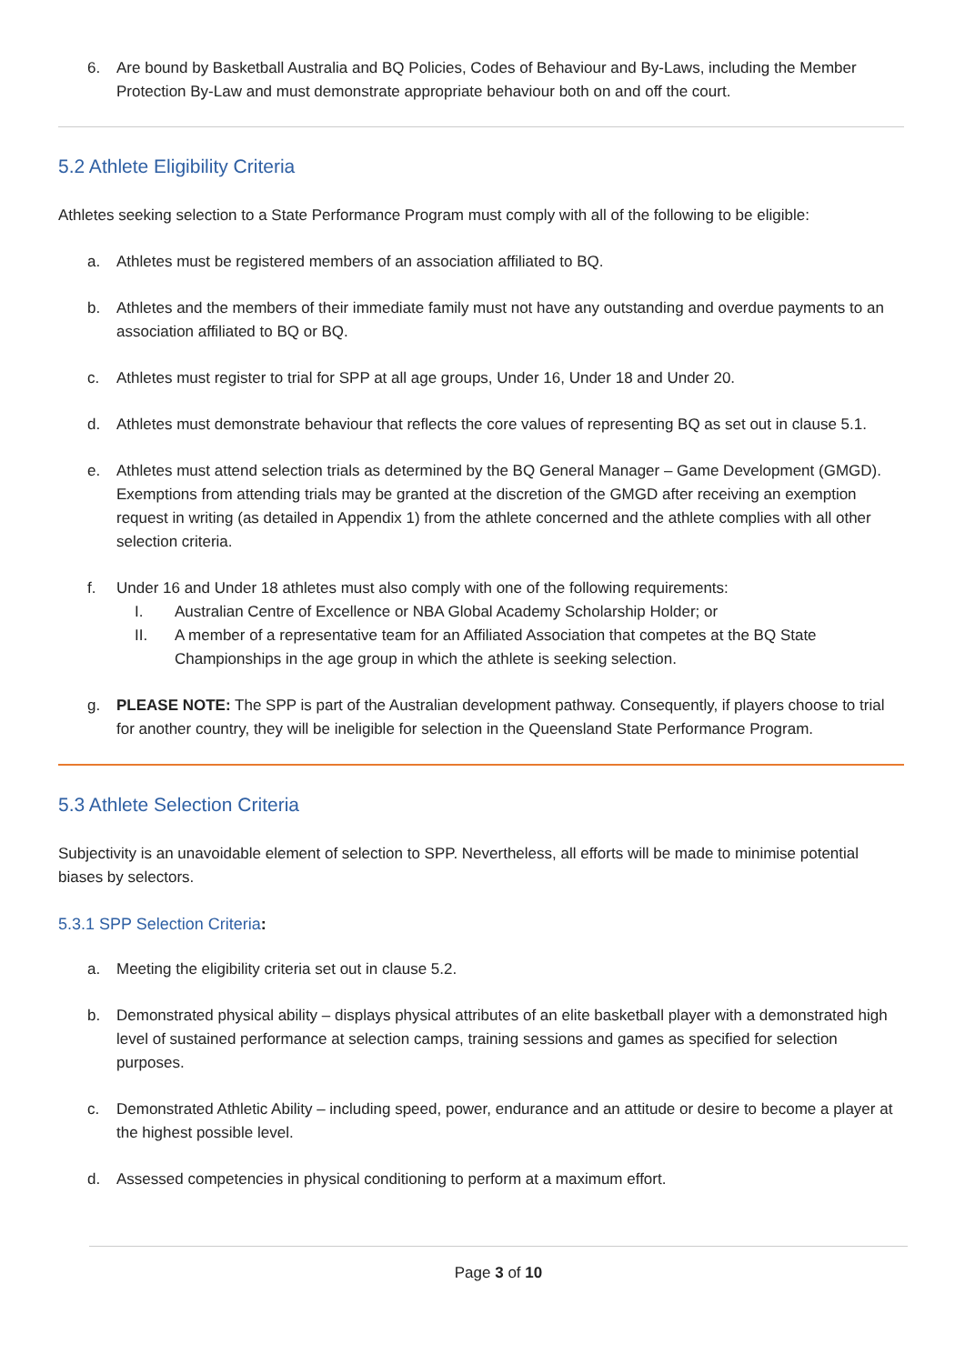6. Are bound by Basketball Australia and BQ Policies, Codes of Behaviour and By-Laws, including the Member Protection By-Law and must demonstrate appropriate behaviour both on and off the court.
5.2 Athlete Eligibility Criteria
Athletes seeking selection to a State Performance Program must comply with all of the following to be eligible:
a. Athletes must be registered members of an association affiliated to BQ.
b. Athletes and the members of their immediate family must not have any outstanding and overdue payments to an association affiliated to BQ or BQ.
c. Athletes must register to trial for SPP at all age groups, Under 16, Under 18 and Under 20.
d. Athletes must demonstrate behaviour that reflects the core values of representing BQ as set out in clause 5.1.
e. Athletes must attend selection trials as determined by the BQ General Manager – Game Development (GMGD). Exemptions from attending trials may be granted at the discretion of the GMGD after receiving an exemption request in writing (as detailed in Appendix 1) from the athlete concerned and the athlete complies with all other selection criteria.
f. Under 16 and Under 18 athletes must also comply with one of the following requirements:
I. Australian Centre of Excellence or NBA Global Academy Scholarship Holder; or
II. A member of a representative team for an Affiliated Association that competes at the BQ State Championships in the age group in which the athlete is seeking selection.
g. PLEASE NOTE: The SPP is part of the Australian development pathway. Consequently, if players choose to trial for another country, they will be ineligible for selection in the Queensland State Performance Program.
5.3 Athlete Selection Criteria
Subjectivity is an unavoidable element of selection to SPP. Nevertheless, all efforts will be made to minimise potential biases by selectors.
5.3.1 SPP Selection Criteria:
a. Meeting the eligibility criteria set out in clause 5.2.
b. Demonstrated physical ability – displays physical attributes of an elite basketball player with a demonstrated high level of sustained performance at selection camps, training sessions and games as specified for selection purposes.
c. Demonstrated Athletic Ability – including speed, power, endurance and an attitude or desire to become a player at the highest possible level.
d. Assessed competencies in physical conditioning to perform at a maximum effort.
Page 3 of 10